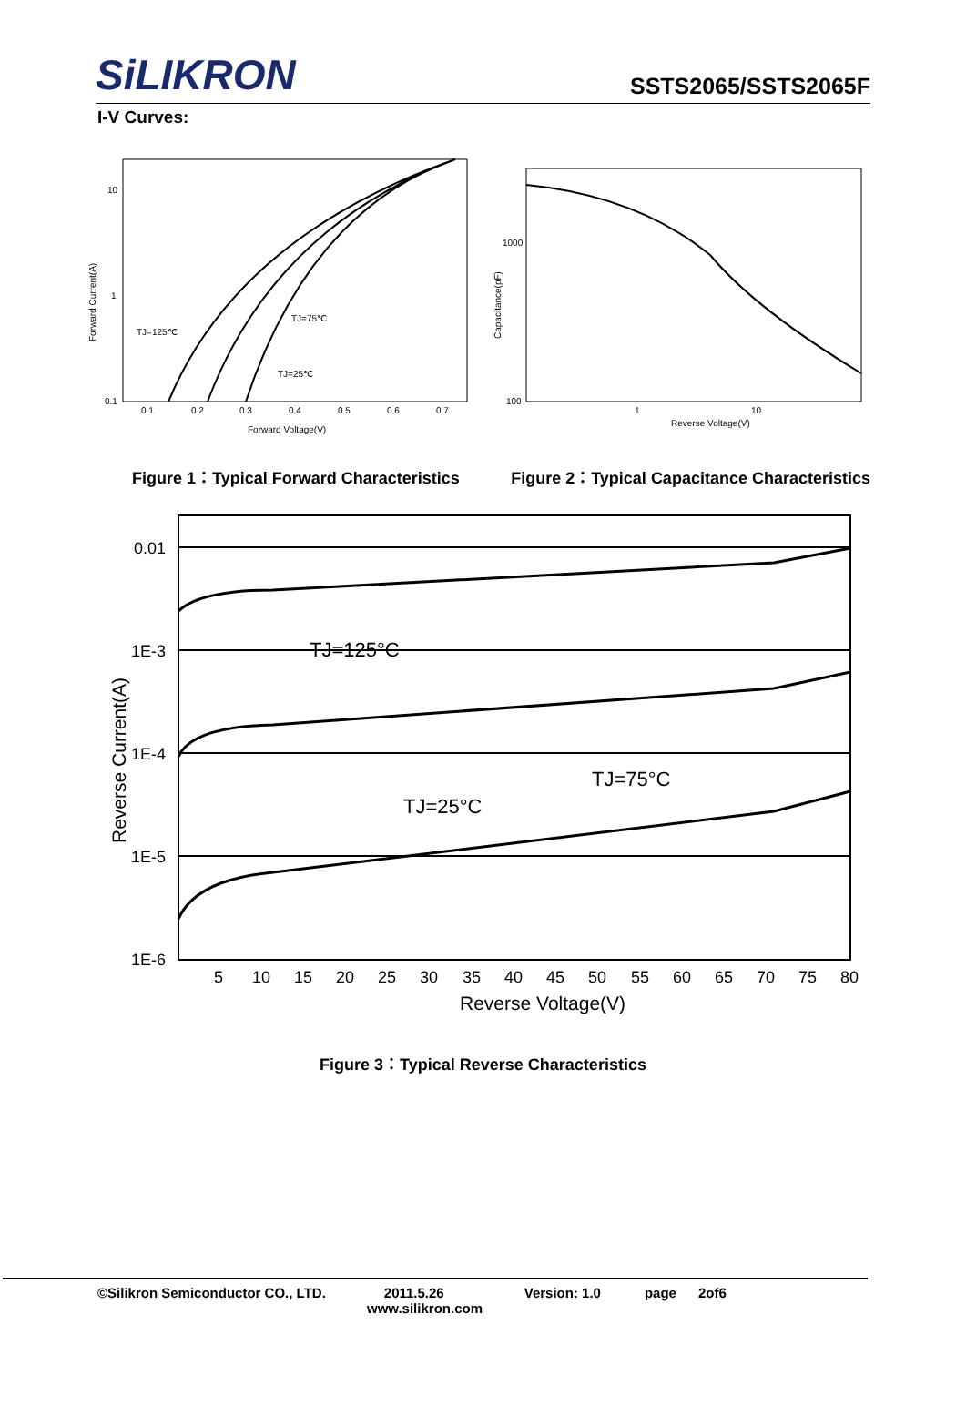SiLIKRON
SSTS2065/SSTS2065F
I-V Curves:
Forward Current(A)
10
1
0.1
0.1
0.2
0.3
0.4
0.5
0.6
0.7
Forward Voltage(V)
TJ=125℃
TJ=75℃
TJ=25℃
Capacitance(pF)
1000
100
1
10
Reverse Voltage(V)
Figure 1：Typical Forward Characteristics Figure 2：Typical Capacitance Characteristics
0.01
1E-3
1E-4
1E-5
1E-6
5
10
15
20
25
30
35
40
45
50
55
60
65
70
75
80
Reverse Voltage(V)
Reverse Current(A)
TJ=125°C
TJ=75°C
TJ=25°C
Figure 3：Typical Reverse Characteristics
©Silikron Semiconductor CO., LTD. 2011.5.26 Version: 1.0 page 2of6
www.silikron.com